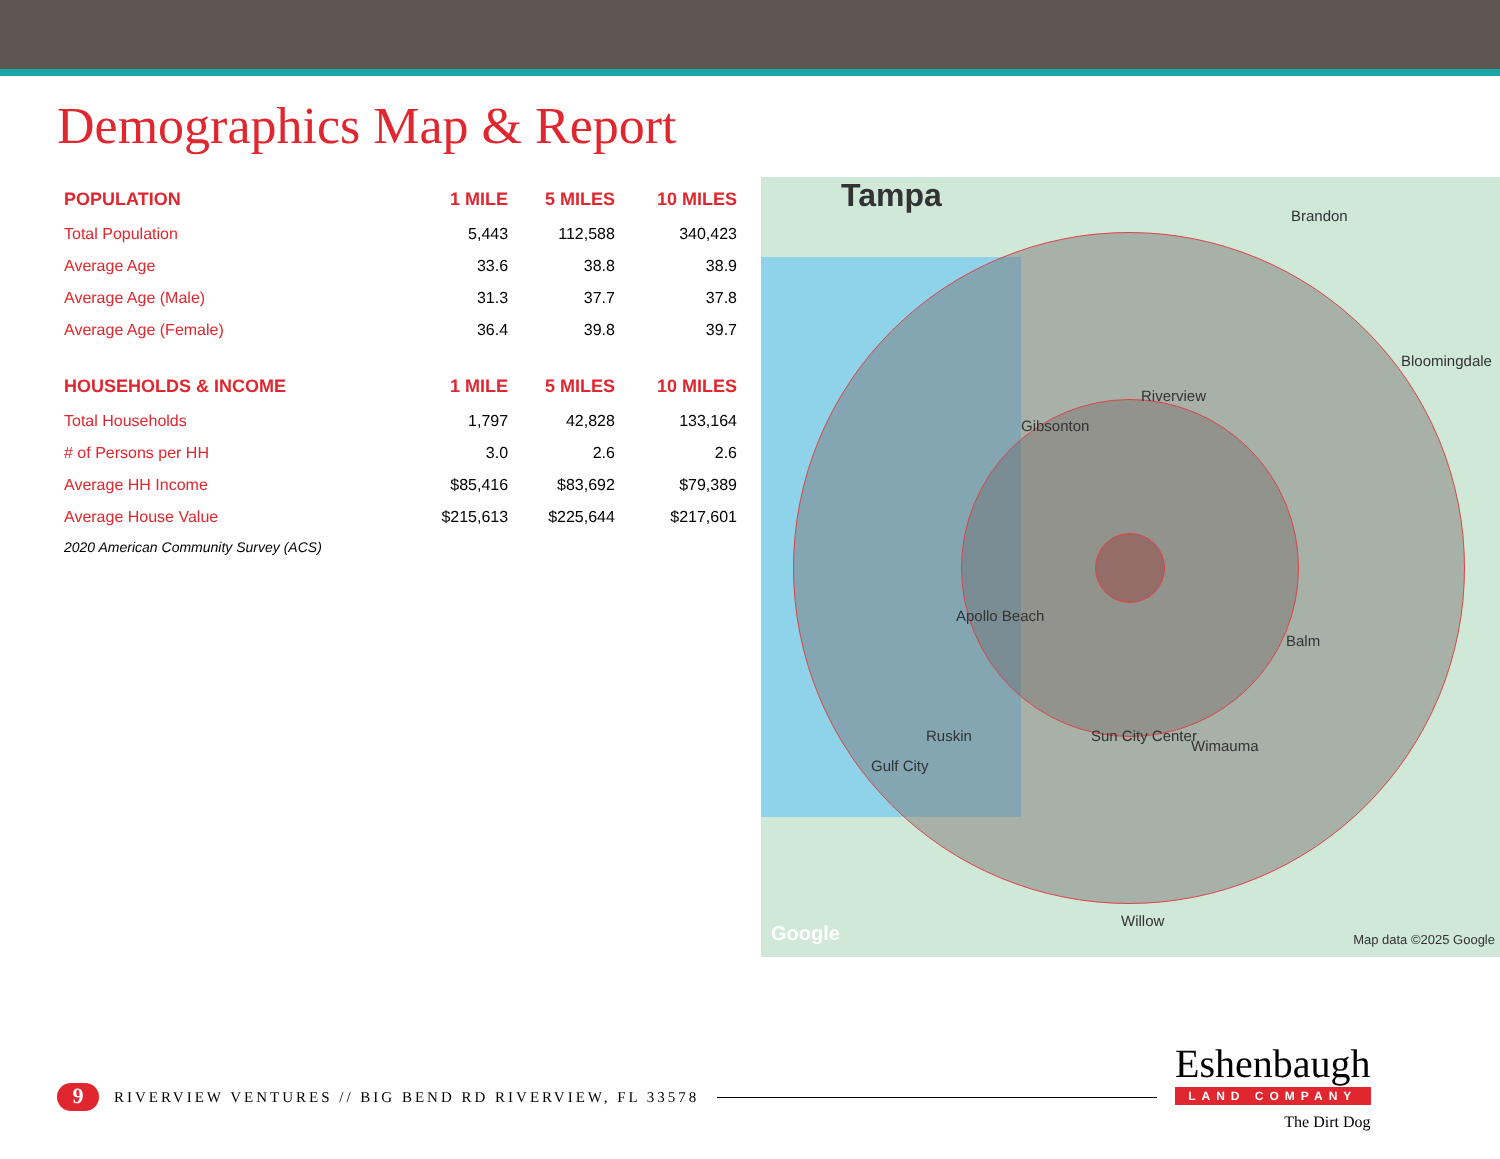Demographics Map & Report
| POPULATION | 1 MILE | 5 MILES | 10 MILES |
| --- | --- | --- | --- |
| Total Population | 5,443 | 112,588 | 340,423 |
| Average Age | 33.6 | 38.8 | 38.9 |
| Average Age (Male) | 31.3 | 37.7 | 37.8 |
| Average Age (Female) | 36.4 | 39.8 | 39.7 |
| HOUSEHOLDS & INCOME | 1 MILE | 5 MILES | 10 MILES |
| Total Households | 1,797 | 42,828 | 133,164 |
| # of Persons per HH | 3.0 | 2.6 | 2.6 |
| Average HH Income | $85,416 | $83,692 | $79,389 |
| Average House Value | $215,613 | $225,644 | $217,601 |
2020 American Community Survey (ACS)
Tampa
Brandon
Bloomingdale
Riverview
Gibsonton
Apollo Beach
Balm
Ruskin Sun City Center
Wimauma
Gulf City
Willow
Google Map data ©2025 Google
9
RIVERVIEW VENTURES // BIG BEND RD RIVERVIEW, FL 33578
Eshenbaugh
LAND COMPANY
The Dirt Dog